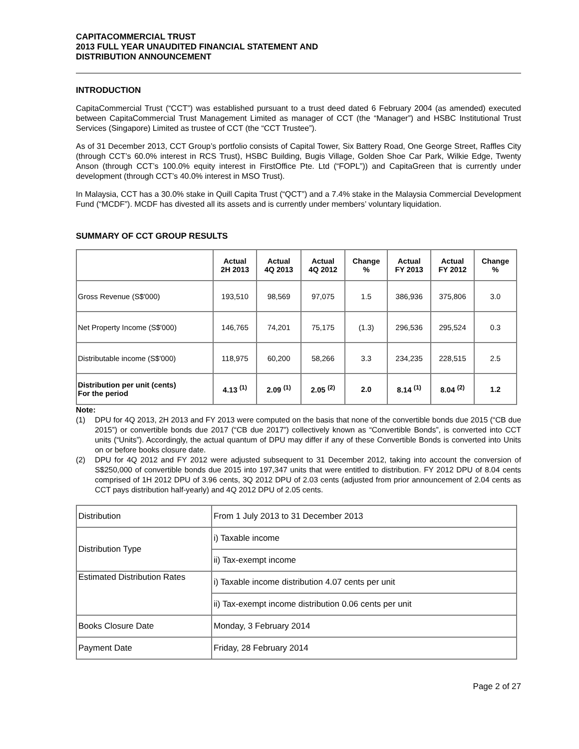CAPITACOMMERCIAL TRUST
2013 FULL YEAR UNAUDITED FINANCIAL STATEMENT AND
DISTRIBUTION ANNOUNCEMENT
INTRODUCTION
CapitaCommercial Trust (“CCT”) was established pursuant to a trust deed dated 6 February 2004 (as amended) executed between CapitaCommercial Trust Management Limited as manager of CCT (the “Manager”) and HSBC Institutional Trust Services (Singapore) Limited as trustee of CCT (the “CCT Trustee”).
As of 31 December 2013, CCT Group’s portfolio consists of Capital Tower, Six Battery Road, One George Street, Raffles City (through CCT’s 60.0% interest in RCS Trust), HSBC Building, Bugis Village, Golden Shoe Car Park, Wilkie Edge, Twenty Anson (through CCT’s 100.0% equity interest in FirstOffice Pte. Ltd (“FOPL”)) and CapitaGreen that is currently under development (through CCT’s 40.0% interest in MSO Trust).
In Malaysia, CCT has a 30.0% stake in Quill Capita Trust (“QCT”) and a 7.4% stake in the Malaysia Commercial Development Fund (“MCDF”). MCDF has divested all its assets and is currently under members’ voluntary liquidation.
SUMMARY OF CCT GROUP RESULTS
| | Actual 2H 2013 | Actual 4Q 2013 | Actual 4Q 2012 | Change % | Actual FY 2013 | Actual FY 2012 | Change % |
| --- | --- | --- | --- | --- | --- | --- | --- |
| Gross Revenue (S$'000) | 193,510 | 98,569 | 97,075 | 1.5 | 386,936 | 375,806 | 3.0 |
| Net Property Income (S$'000) | 146,765 | 74,201 | 75,175 | (1.3) | 296,536 | 295,524 | 0.3 |
| Distributable income (S$'000) | 118,975 | 60,200 | 58,266 | 3.3 | 234,235 | 228,515 | 2.5 |
| Distribution per unit (cents) For the period | 4.13 <sup>(1)</sup> | 2.09 <sup>(1)</sup> | 2.05 <sup>(2)</sup> | 2.0 | 8.14 <sup>(1)</sup> | 8.04 <sup>(2)</sup> | 1.2 |
Note:
(1) DPU for 4Q 2013, 2H 2013 and FY 2013 were computed on the basis that none of the convertible bonds due 2015 (“CB due 2015”) or convertible bonds due 2017 (“CB due 2017”) collectively known as “Convertible Bonds”, is converted into CCT units (“Units”). Accordingly, the actual quantum of DPU may differ if any of these Convertible Bonds is converted into Units on or before books closure date.
(2) DPU for 4Q 2012 and FY 2012 were adjusted subsequent to 31 December 2012, taking into account the conversion of S$250,000 of convertible bonds due 2015 into 197,347 units that were entitled to distribution. FY 2012 DPU of 8.04 cents comprised of 1H 2012 DPU of 3.96 cents, 3Q 2012 DPU of 2.03 cents (adjusted from prior announcement of 2.04 cents as CCT pays distribution half-yearly) and 4Q 2012 DPU of 2.05 cents.
| Distribution | From 1 July 2013 to 31 December 2013 |
| Distribution Type | i) Taxable income |
| | ii) Tax-exempt income |
| Estimated Distribution Rates | i) Taxable income distribution 4.07 cents per unit |
| | ii) Tax-exempt income distribution 0.06 cents per unit |
| Books Closure Date | Monday, 3 February 2014 |
| Payment Date | Friday, 28 February 2014 |
Page 2 of 27